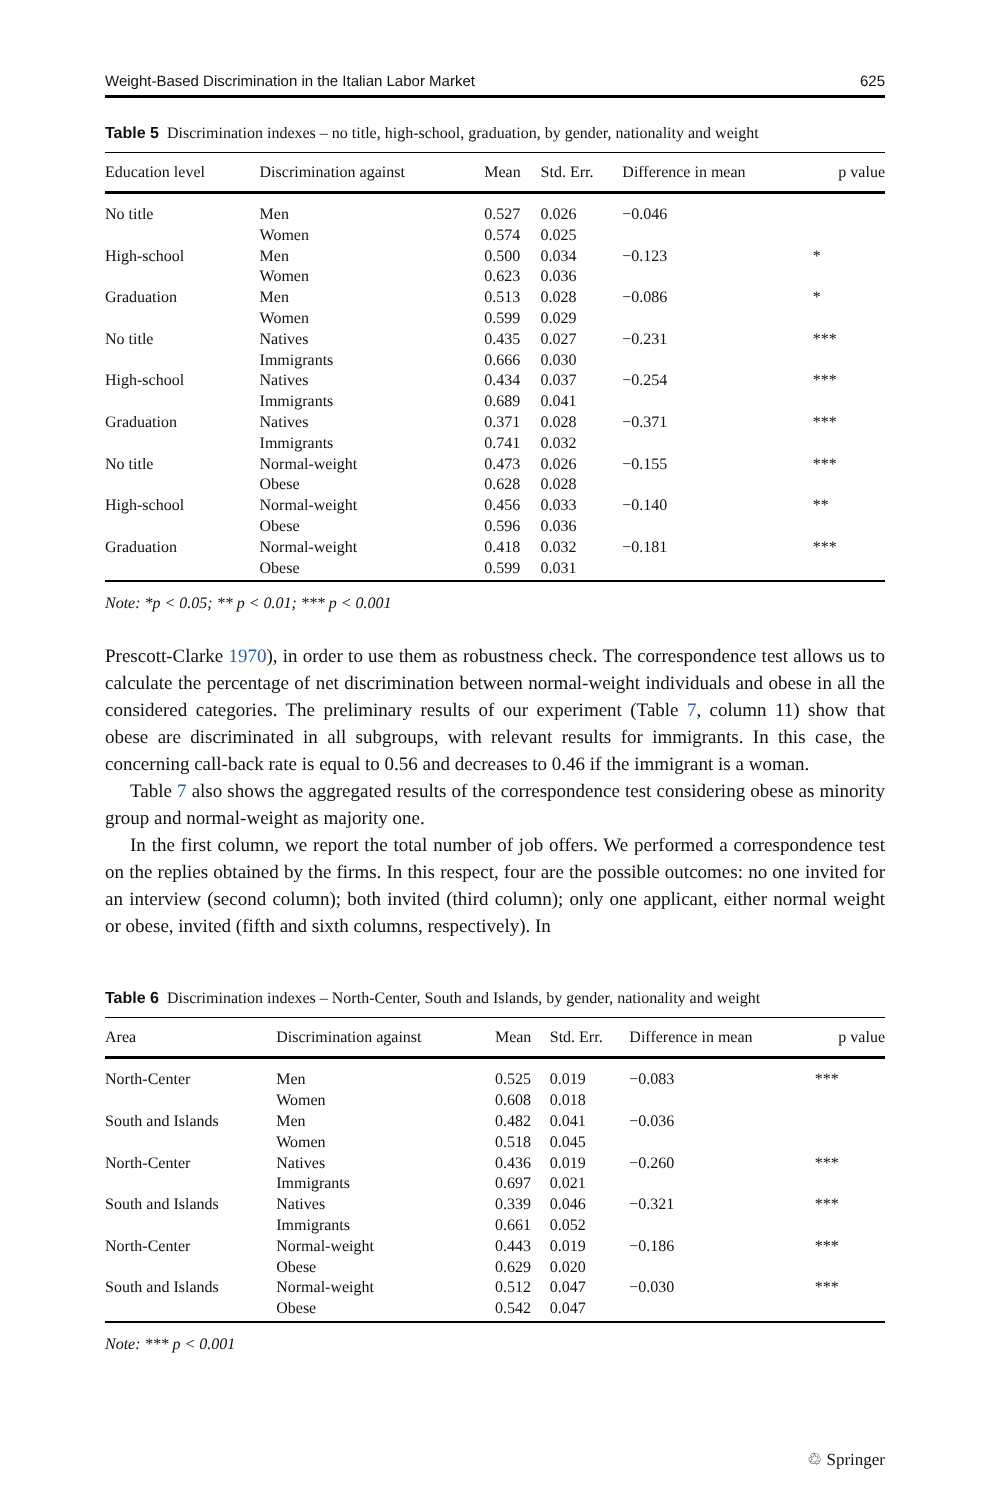Weight-Based Discrimination in the Italian Labor Market 625
Table 5 Discrimination indexes – no title, high-school, graduation, by gender, nationality and weight
| Education level | Discrimination against | Mean | Std. Err. | Difference in mean | p value |
| --- | --- | --- | --- | --- | --- |
| No title | Men | 0.527 | 0.026 | −0.046 | |
| | Women | 0.574 | 0.025 | | |
| High-school | Men | 0.500 | 0.034 | −0.123 | * |
| | Women | 0.623 | 0.036 | | |
| Graduation | Men | 0.513 | 0.028 | −0.086 | * |
| | Women | 0.599 | 0.029 | | |
| No title | Natives | 0.435 | 0.027 | −0.231 | *** |
| | Immigrants | 0.666 | 0.030 | | |
| High-school | Natives | 0.434 | 0.037 | −0.254 | *** |
| | Immigrants | 0.689 | 0.041 | | |
| Graduation | Natives | 0.371 | 0.028 | −0.371 | *** |
| | Immigrants | 0.741 | 0.032 | | |
| No title | Normal-weight | 0.473 | 0.026 | −0.155 | *** |
| | Obese | 0.628 | 0.028 | | |
| High-school | Normal-weight | 0.456 | 0.033 | −0.140 | ** |
| | Obese | 0.596 | 0.036 | | |
| Graduation | Normal-weight | 0.418 | 0.032 | −0.181 | *** |
| | Obese | 0.599 | 0.031 | | |
Note: *p < 0.05; ** p < 0.01; *** p < 0.001
Prescott-Clarke 1970), in order to use them as robustness check. The correspondence test allows us to calculate the percentage of net discrimination between normal-weight individuals and obese in all the considered categories. The preliminary results of our experiment (Table 7, column 11) show that obese are discriminated in all subgroups, with relevant results for immigrants. In this case, the concerning call-back rate is equal to 0.56 and decreases to 0.46 if the immigrant is a woman.
Table 7 also shows the aggregated results of the correspondence test considering obese as minority group and normal-weight as majority one.
In the first column, we report the total number of job offers. We performed a correspondence test on the replies obtained by the firms. In this respect, four are the possible outcomes: no one invited for an interview (second column); both invited (third column); only one applicant, either normal weight or obese, invited (fifth and sixth columns, respectively). In
Table 6 Discrimination indexes – North-Center, South and Islands, by gender, nationality and weight
| Area | Discrimination against | Mean | Std. Err. | Difference in mean | p value |
| --- | --- | --- | --- | --- | --- |
| North-Center | Men | 0.525 | 0.019 | −0.083 | *** |
| | Women | 0.608 | 0.018 | | |
| South and Islands | Men | 0.482 | 0.041 | −0.036 | |
| | Women | 0.518 | 0.045 | | |
| North-Center | Natives | 0.436 | 0.019 | −0.260 | *** |
| | Immigrants | 0.697 | 0.021 | | |
| South and Islands | Natives | 0.339 | 0.046 | −0.321 | *** |
| | Immigrants | 0.661 | 0.052 | | |
| North-Center | Normal-weight | 0.443 | 0.019 | −0.186 | *** |
| | Obese | 0.629 | 0.020 | | |
| South and Islands | Normal-weight | 0.512 | 0.047 | −0.030 | *** |
| | Obese | 0.542 | 0.047 | | |
Note: *** p < 0.001
♲ Springer